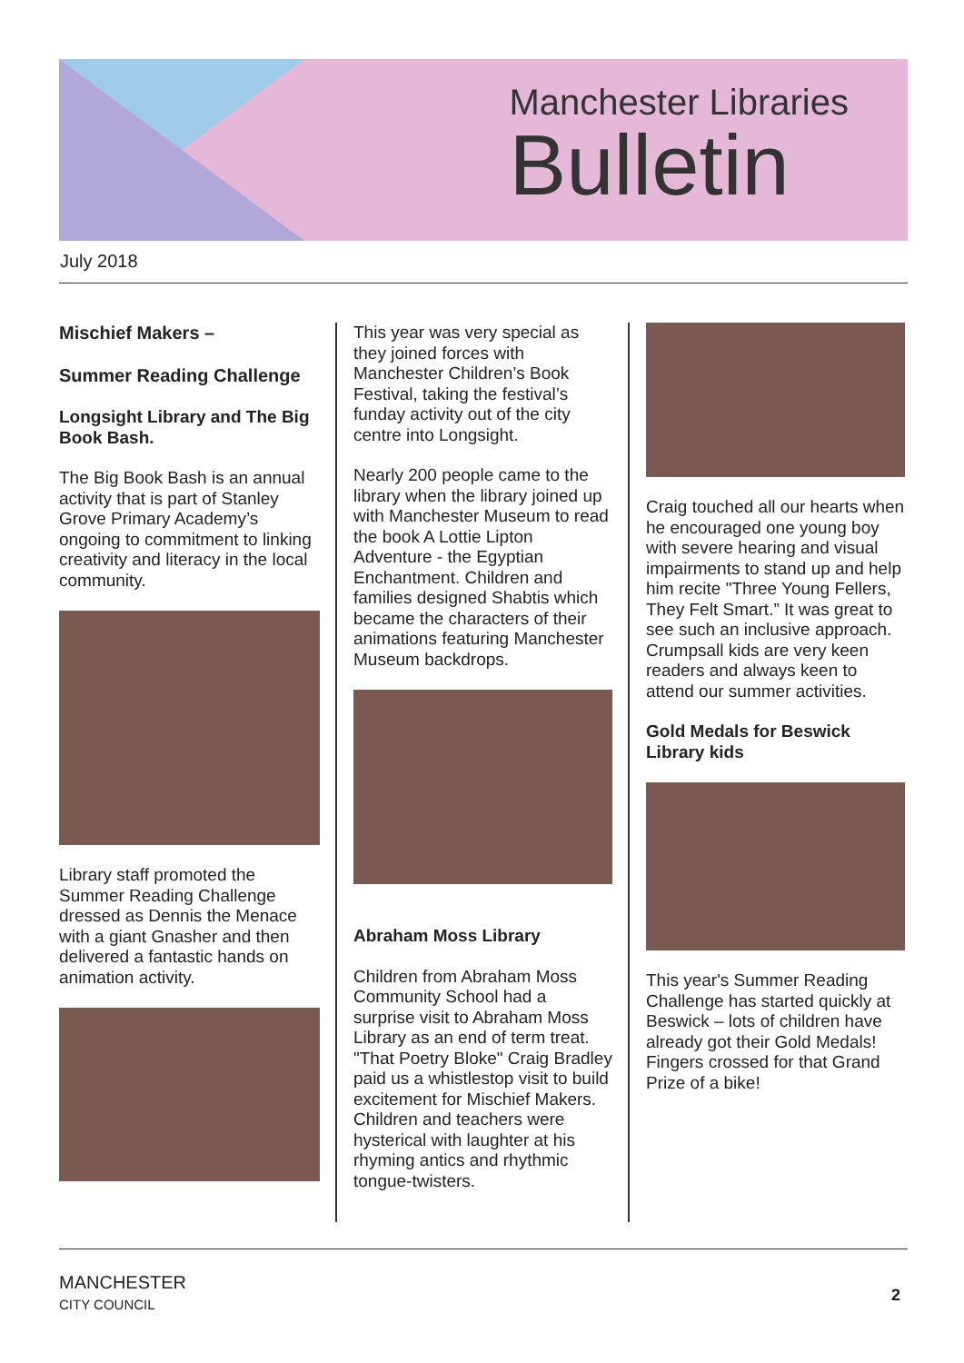Manchester Libraries
Bulletin
July 2018
Mischief Makers –
Summer Reading Challenge
Longsight Library and The Big Book Bash.
The Big Book Bash is an annual activity that is part of Stanley Grove Primary Academy’s ongoing to commitment to linking creativity and literacy in the local community.
Library staff promoted the Summer Reading Challenge dressed as Dennis the Menace with a giant Gnasher and then delivered a fantastic hands on animation activity.
This year was very special as they joined forces with Manchester Children’s Book Festival, taking the festival’s funday activity out of the city centre into Longsight.
Nearly 200 people came to the library when the library joined up with Manchester Museum to read the book A Lottie Lipton Adventure - the Egyptian Enchantment. Children and families designed Shabtis which became the characters of their animations featuring Manchester Museum backdrops.
Abraham Moss Library
Children from Abraham Moss Community School had a surprise visit to Abraham Moss Library as an end of term treat. "That Poetry Bloke" Craig Bradley paid us a whistlestop visit to build excitement for Mischief Makers. Children and teachers were hysterical with laughter at his rhyming antics and rhythmic tongue-twisters.
Craig touched all our hearts when he encouraged one young boy with severe hearing and visual impairments to stand up and help him recite "Three Young Fellers, They Felt Smart.” It was great to see such an inclusive approach. Crumpsall kids are very keen readers and always keen to attend our summer activities.
Gold Medals for Beswick Library kids
This year's Summer Reading Challenge has started quickly at Beswick – lots of children have already got their Gold Medals! Fingers crossed for that Grand Prize of a bike!
MANCHESTER
CITY COUNCIL
2